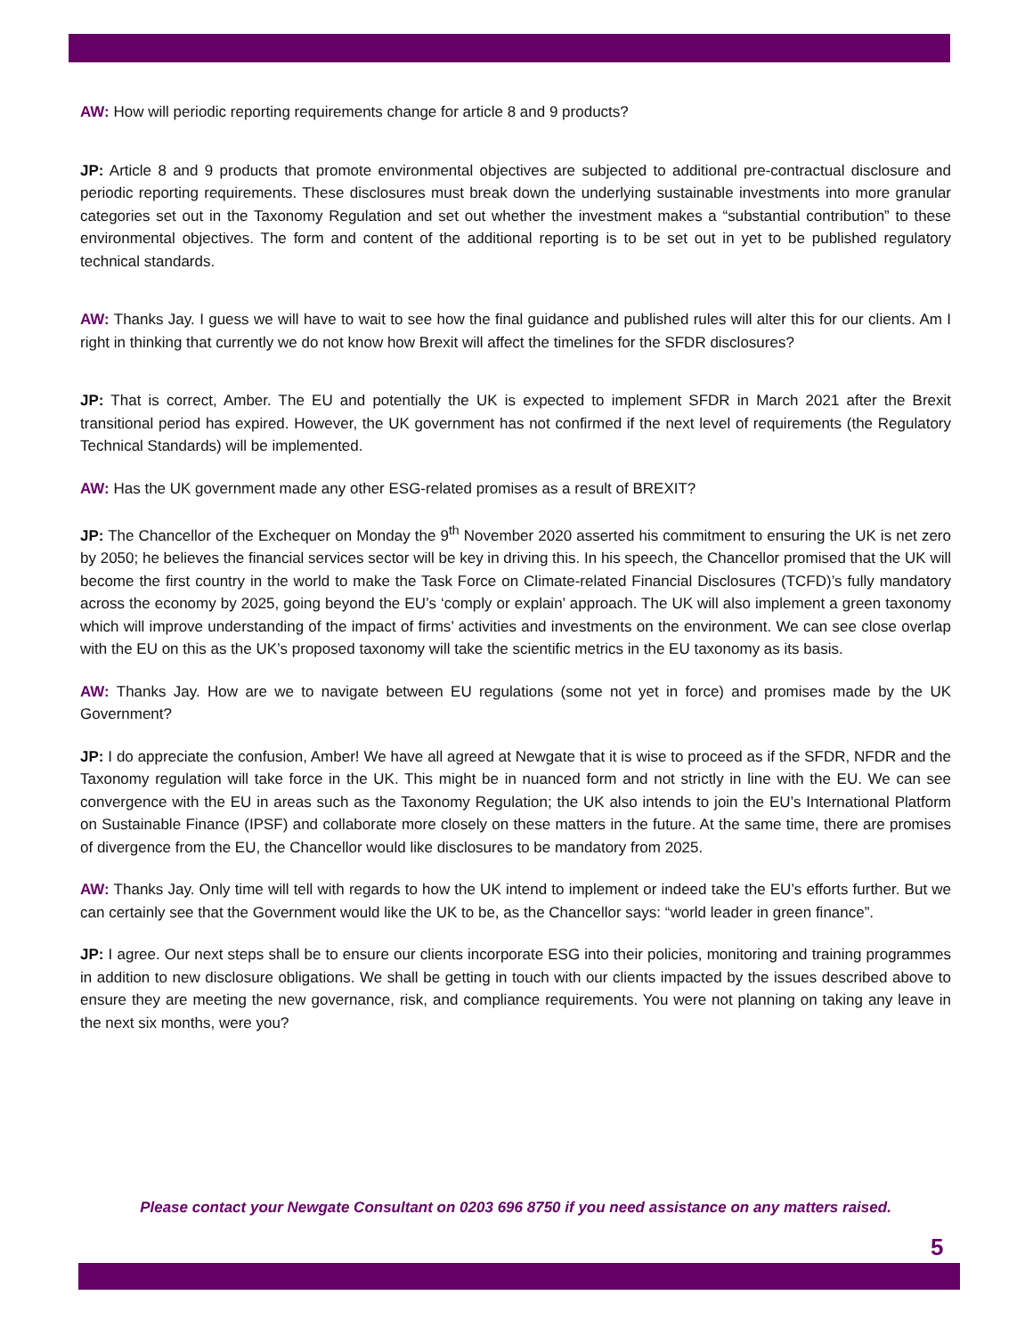AW: How will periodic reporting requirements change for article 8 and 9 products?
JP: Article 8 and 9 products that promote environmental objectives are subjected to additional pre-contractual disclosure and periodic reporting requirements. These disclosures must break down the underlying sustainable investments into more granular categories set out in the Taxonomy Regulation and set out whether the investment makes a “substantial contribution” to these environmental objectives. The form and content of the additional reporting is to be set out in yet to be published regulatory technical standards.
AW: Thanks Jay. I guess we will have to wait to see how the final guidance and published rules will alter this for our clients. Am I right in thinking that currently we do not know how Brexit will affect the timelines for the SFDR disclosures?
JP: That is correct, Amber. The EU and potentially the UK is expected to implement SFDR in March 2021 after the Brexit transitional period has expired. However, the UK government has not confirmed if the next level of requirements (the Regulatory Technical Standards) will be implemented.
AW: Has the UK government made any other ESG-related promises as a result of BREXIT?
JP: The Chancellor of the Exchequer on Monday the 9<sup>th</sup> November 2020 asserted his commitment to ensuring the UK is net zero by 2050; he believes the financial services sector will be key in driving this. In his speech, the Chancellor promised that the UK will become the first country in the world to make the Task Force on Climate-related Financial Disclosures (TCFD)’s fully mandatory across the economy by 2025, going beyond the EU’s ‘comply or explain’ approach. The UK will also implement a green taxonomy which will improve understanding of the impact of firms’ activities and investments on the environment. We can see close overlap with the EU on this as the UK’s proposed taxonomy will take the scientific metrics in the EU taxonomy as its basis.
AW: Thanks Jay. How are we to navigate between EU regulations (some not yet in force) and promises made by the UK Government?
JP: I do appreciate the confusion, Amber! We have all agreed at Newgate that it is wise to proceed as if the SFDR, NFDR and the Taxonomy regulation will take force in the UK. This might be in nuanced form and not strictly in line with the EU. We can see convergence with the EU in areas such as the Taxonomy Regulation; the UK also intends to join the EU’s International Platform on Sustainable Finance (IPSF) and collaborate more closely on these matters in the future. At the same time, there are promises of divergence from the EU, the Chancellor would like disclosures to be mandatory from 2025.
AW: Thanks Jay. Only time will tell with regards to how the UK intend to implement or indeed take the EU’s efforts further. But we can certainly see that the Government would like the UK to be, as the Chancellor says: “world leader in green finance”.
JP: I agree. Our next steps shall be to ensure our clients incorporate ESG into their policies, monitoring and training programmes in addition to new disclosure obligations. We shall be getting in touch with our clients impacted by the issues described above to ensure they are meeting the new governance, risk, and compliance requirements. You were not planning on taking any leave in the next six months, were you?
Please contact your Newgate Consultant on 0203 696 8750 if you need assistance on any matters raised.
5